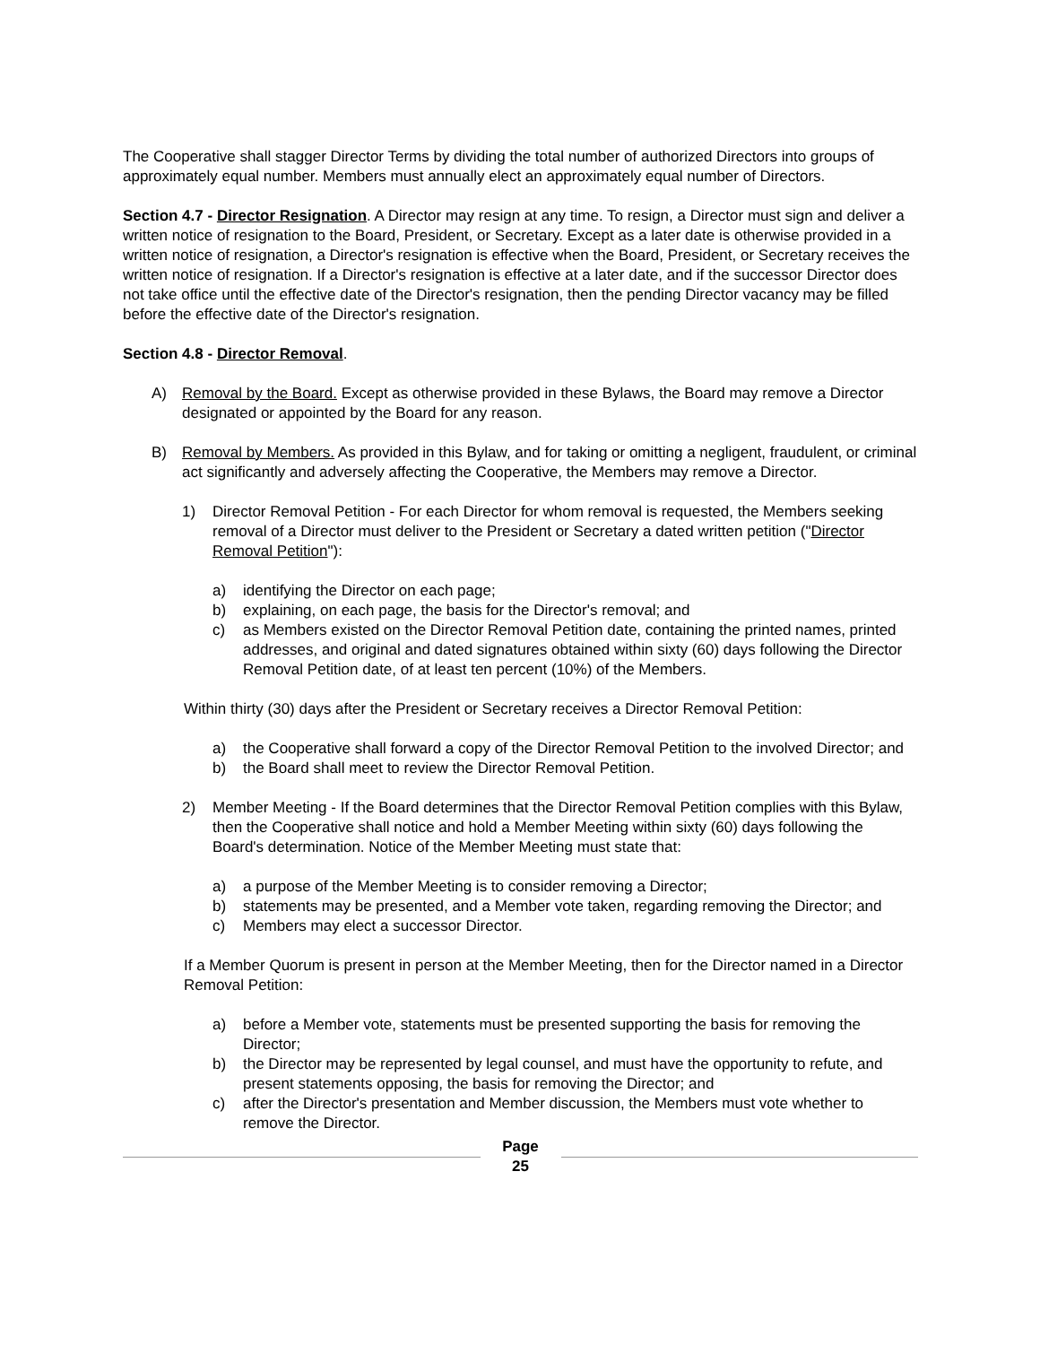The Cooperative shall stagger Director Terms by dividing the total number of authorized Directors into groups of approximately equal number. Members must annually elect an approximately equal number of Directors.
Section 4.7 - Director Resignation. A Director may resign at any time. To resign, a Director must sign and deliver a written notice of resignation to the Board, President, or Secretary. Except as a later date is otherwise provided in a written notice of resignation, a Director's resignation is effective when the Board, President, or Secretary receives the written notice of resignation. If a Director's resignation is effective at a later date, and if the successor Director does not take office until the effective date of the Director's resignation, then the pending Director vacancy may be filled before the effective date of the Director's resignation.
Section 4.8 - Director Removal.
A) Removal by the Board. Except as otherwise provided in these Bylaws, the Board may remove a Director designated or appointed by the Board for any reason.
B) Removal by Members. As provided in this Bylaw, and for taking or omitting a negligent, fraudulent, or criminal act significantly and adversely affecting the Cooperative, the Members may remove a Director.
1) Director Removal Petition - For each Director for whom removal is requested, the Members seeking removal of a Director must deliver to the President or Secretary a dated written petition ("Director Removal Petition"):
a) identifying the Director on each page;
b) explaining, on each page, the basis for the Director's removal; and
c) as Members existed on the Director Removal Petition date, containing the printed names, printed addresses, and original and dated signatures obtained within sixty (60) days following the Director Removal Petition date, of at least ten percent (10%) of the Members.
Within thirty (30) days after the President or Secretary receives a Director Removal Petition:
a) the Cooperative shall forward a copy of the Director Removal Petition to the involved Director; and
b) the Board shall meet to review the Director Removal Petition.
2) Member Meeting - If the Board determines that the Director Removal Petition complies with this Bylaw, then the Cooperative shall notice and hold a Member Meeting within sixty (60) days following the Board's determination. Notice of the Member Meeting must state that:
a) a purpose of the Member Meeting is to consider removing a Director;
b) statements may be presented, and a Member vote taken, regarding removing the Director; and
c) Members may elect a successor Director.
If a Member Quorum is present in person at the Member Meeting, then for the Director named in a Director Removal Petition:
a) before a Member vote, statements must be presented supporting the basis for removing the Director;
b) the Director may be represented by legal counsel, and must have the opportunity to refute, and present statements opposing, the basis for removing the Director; and
c) after the Director's presentation and Member discussion, the Members must vote whether to remove the Director.
Page
25